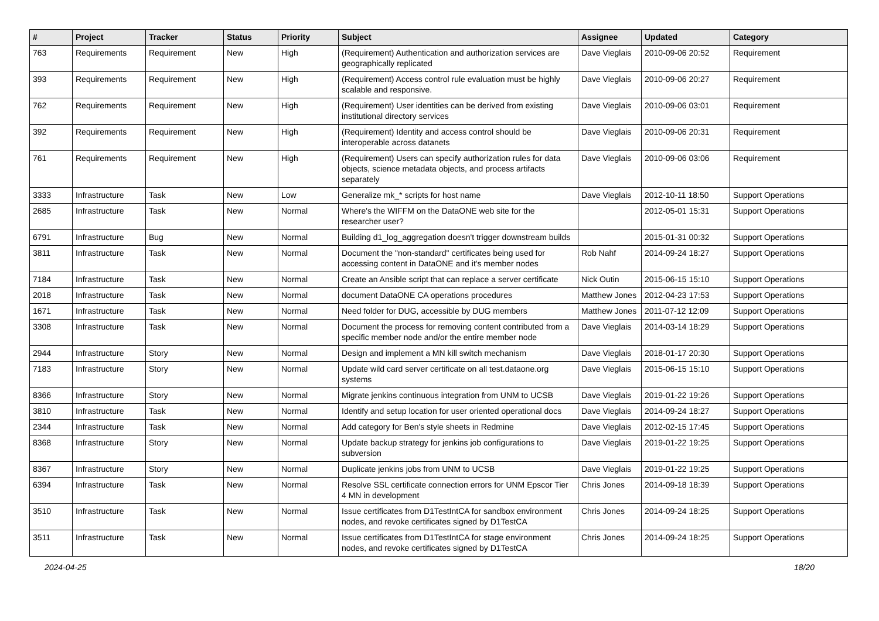| # | Project | Tracker | Status | Priority | Subject | Assignee | Updated | Category |
| --- | --- | --- | --- | --- | --- | --- | --- | --- |
| 763 | Requirements | Requirement | New | High | (Requirement) Authentication and authorization services are geographically replicated | Dave Vieglais | 2010-09-06 20:52 | Requirement |
| 393 | Requirements | Requirement | New | High | (Requirement) Access control rule evaluation must be highly scalable and responsive. | Dave Vieglais | 2010-09-06 20:27 | Requirement |
| 762 | Requirements | Requirement | New | High | (Requirement) User identities can be derived from existing institutional directory services | Dave Vieglais | 2010-09-06 03:01 | Requirement |
| 392 | Requirements | Requirement | New | High | (Requirement) Identity and access control should be interoperable across datanets | Dave Vieglais | 2010-09-06 20:31 | Requirement |
| 761 | Requirements | Requirement | New | High | (Requirement) Users can specify authorization rules for data objects, science metadata objects, and process artifacts separately | Dave Vieglais | 2010-09-06 03:06 | Requirement |
| 3333 | Infrastructure | Task | New | Low | Generalize mk_* scripts for host name | Dave Vieglais | 2012-10-11 18:50 | Support Operations |
| 2685 | Infrastructure | Task | New | Normal | Where's the WIFFM on the DataONE web site for the researcher user? | | 2012-05-01 15:31 | Support Operations |
| 6791 | Infrastructure | Bug | New | Normal | Building d1_log_aggregation doesn't trigger downstream builds | | 2015-01-31 00:32 | Support Operations |
| 3811 | Infrastructure | Task | New | Normal | Document the "non-standard" certificates being used for accessing content in DataONE and it's member nodes | Rob Nahf | 2014-09-24 18:27 | Support Operations |
| 7184 | Infrastructure | Task | New | Normal | Create an Ansible script that can replace a server certificate | Nick Outin | 2015-06-15 15:10 | Support Operations |
| 2018 | Infrastructure | Task | New | Normal | document DataONE CA operations procedures | Matthew Jones | 2012-04-23 17:53 | Support Operations |
| 1671 | Infrastructure | Task | New | Normal | Need folder for DUG, accessible by DUG members | Matthew Jones | 2011-07-12 12:09 | Support Operations |
| 3308 | Infrastructure | Task | New | Normal | Document the process for removing content contributed from a specific member node and/or the entire member node | Dave Vieglais | 2014-03-14 18:29 | Support Operations |
| 2944 | Infrastructure | Story | New | Normal | Design and implement a MN kill switch mechanism | Dave Vieglais | 2018-01-17 20:30 | Support Operations |
| 7183 | Infrastructure | Story | New | Normal | Update wild card server certificate on all test.dataone.org systems | Dave Vieglais | 2015-06-15 15:10 | Support Operations |
| 8366 | Infrastructure | Story | New | Normal | Migrate jenkins continuous integration from UNM to UCSB | Dave Vieglais | 2019-01-22 19:26 | Support Operations |
| 3810 | Infrastructure | Task | New | Normal | Identify and setup location for user oriented operational docs | Dave Vieglais | 2014-09-24 18:27 | Support Operations |
| 2344 | Infrastructure | Task | New | Normal | Add category for Ben's style sheets in Redmine | Dave Vieglais | 2012-02-15 17:45 | Support Operations |
| 8368 | Infrastructure | Story | New | Normal | Update backup strategy for jenkins job configurations to subversion | Dave Vieglais | 2019-01-22 19:25 | Support Operations |
| 8367 | Infrastructure | Story | New | Normal | Duplicate jenkins jobs from UNM to UCSB | Dave Vieglais | 2019-01-22 19:25 | Support Operations |
| 6394 | Infrastructure | Task | New | Normal | Resolve SSL certificate connection errors for UNM Epscor Tier 4 MN in development | Chris Jones | 2014-09-18 18:39 | Support Operations |
| 3510 | Infrastructure | Task | New | Normal | Issue certificates from D1TestIntCA for sandbox environment nodes, and revoke certificates signed by D1TestCA | Chris Jones | 2014-09-24 18:25 | Support Operations |
| 3511 | Infrastructure | Task | New | Normal | Issue certificates from D1TestIntCA for stage environment nodes, and revoke certificates signed by D1TestCA | Chris Jones | 2014-09-24 18:25 | Support Operations |
2024-04-25 18/20